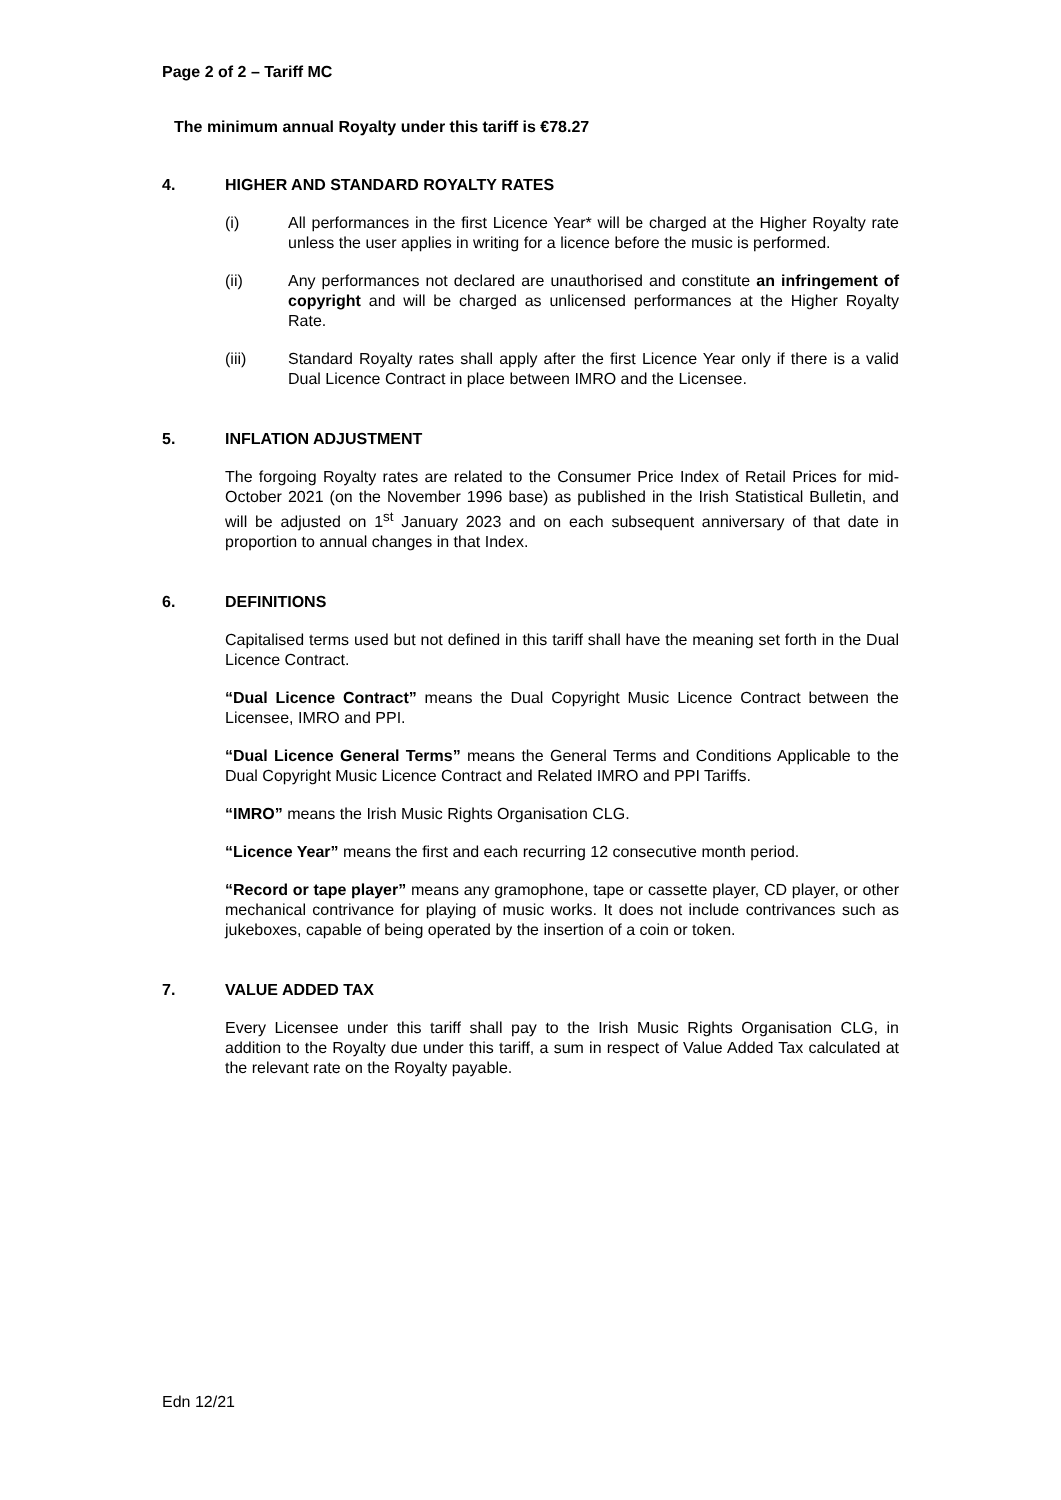Page 2 of 2 – Tariff MC
The minimum annual Royalty under this tariff is €78.27
4. HIGHER AND STANDARD ROYALTY RATES
(i) All performances in the first Licence Year* will be charged at the Higher Royalty rate unless the user applies in writing for a licence before the music is performed.
(ii) Any performances not declared are unauthorised and constitute an infringement of copyright and will be charged as unlicensed performances at the Higher Royalty Rate.
(iii) Standard Royalty rates shall apply after the first Licence Year only if there is a valid Dual Licence Contract in place between IMRO and the Licensee.
5. INFLATION ADJUSTMENT
The forgoing Royalty rates are related to the Consumer Price Index of Retail Prices for mid-October 2021 (on the November 1996 base) as published in the Irish Statistical Bulletin, and will be adjusted on 1<sup>st</sup> January 2023 and on each subsequent anniversary of that date in proportion to annual changes in that Index.
6. DEFINITIONS
Capitalised terms used but not defined in this tariff shall have the meaning set forth in the Dual Licence Contract.
“Dual Licence Contract” means the Dual Copyright Music Licence Contract between the Licensee, IMRO and PPI.
“Dual Licence General Terms” means the General Terms and Conditions Applicable to the Dual Copyright Music Licence Contract and Related IMRO and PPI Tariffs.
“IMRO” means the Irish Music Rights Organisation CLG.
“Licence Year” means the first and each recurring 12 consecutive month period.
“Record or tape player” means any gramophone, tape or cassette player, CD player, or other mechanical contrivance for playing of music works. It does not include contrivances such as jukeboxes, capable of being operated by the insertion of a coin or token.
7. VALUE ADDED TAX
Every Licensee under this tariff shall pay to the Irish Music Rights Organisation CLG, in addition to the Royalty due under this tariff, a sum in respect of Value Added Tax calculated at the relevant rate on the Royalty payable.
Edn 12/21